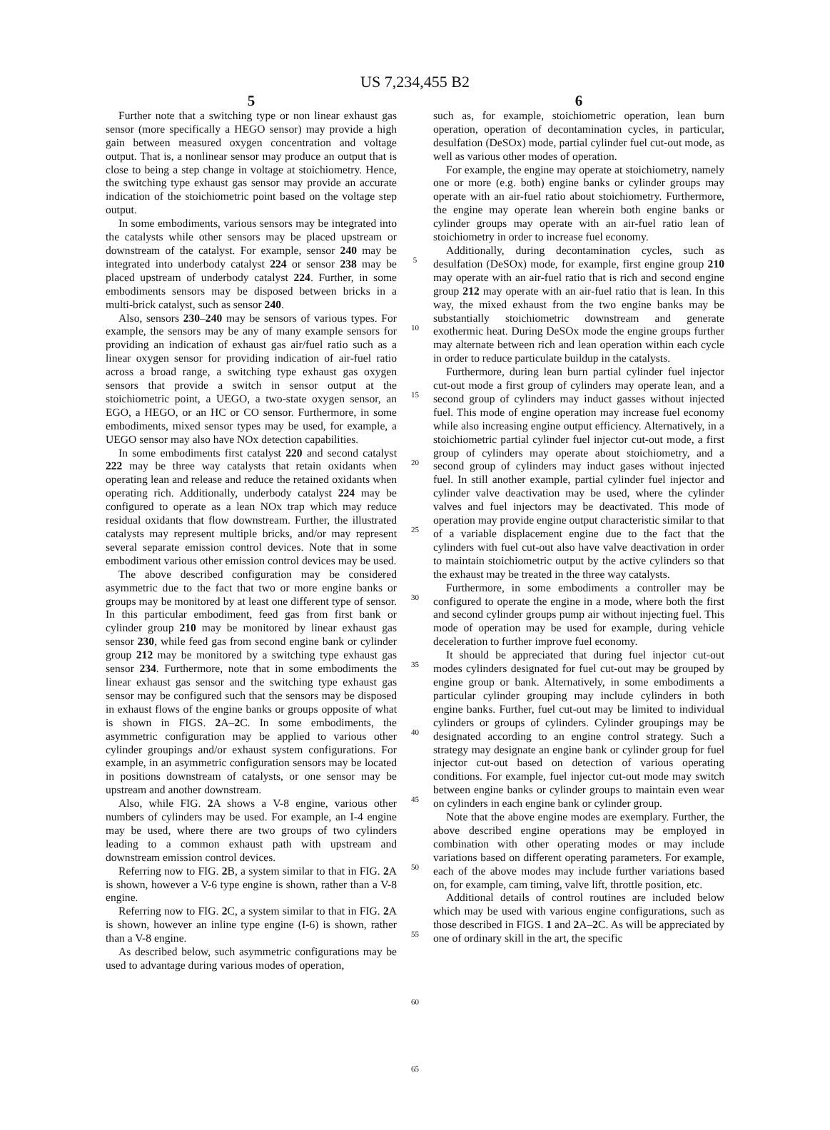US 7,234,455 B2
5
Further note that a switching type or non linear exhaust gas sensor (more specifically a HEGO sensor) may provide a high gain between measured oxygen concentration and voltage output. That is, a nonlinear sensor may produce an output that is close to being a step change in voltage at stoichiometry. Hence, the switching type exhaust gas sensor may provide an accurate indication of the stoichiometric point based on the voltage step output.
In some embodiments, various sensors may be integrated into the catalysts while other sensors may be placed upstream or downstream of the catalyst. For example, sensor 240 may be integrated into underbody catalyst 224 or sensor 238 may be placed upstream of underbody catalyst 224. Further, in some embodiments sensors may be disposed between bricks in a multi-brick catalyst, such as sensor 240.
Also, sensors 230–240 may be sensors of various types. For example, the sensors may be any of many example sensors for providing an indication of exhaust gas air/fuel ratio such as a linear oxygen sensor for providing indication of air-fuel ratio across a broad range, a switching type exhaust gas oxygen sensors that provide a switch in sensor output at the stoichiometric point, a UEGO, a two-state oxygen sensor, an EGO, a HEGO, or an HC or CO sensor. Furthermore, in some embodiments, mixed sensor types may be used, for example, a UEGO sensor may also have NOx detection capabilities.
In some embodiments first catalyst 220 and second catalyst 222 may be three way catalysts that retain oxidants when operating lean and release and reduce the retained oxidants when operating rich. Additionally, underbody catalyst 224 may be configured to operate as a lean NOx trap which may reduce residual oxidants that flow downstream. Further, the illustrated catalysts may represent multiple bricks, and/or may represent several separate emission control devices. Note that in some embodiment various other emission control devices may be used.
The above described configuration may be considered asymmetric due to the fact that two or more engine banks or groups may be monitored by at least one different type of sensor. In this particular embodiment, feed gas from first bank or cylinder group 210 may be monitored by linear exhaust gas sensor 230, while feed gas from second engine bank or cylinder group 212 may be monitored by a switching type exhaust gas sensor 234. Furthermore, note that in some embodiments the linear exhaust gas sensor and the switching type exhaust gas sensor may be configured such that the sensors may be disposed in exhaust flows of the engine banks or groups opposite of what is shown in FIGS. 2 A–2 C. In some embodiments, the asymmetric configuration may be applied to various other cylinder groupings and/or exhaust system configurations. For example, in an asymmetric configuration sensors may be located in positions downstream of catalysts, or one sensor may be upstream and another downstream.
Also, while FIG. 2 A shows a V-8 engine, various other numbers of cylinders may be used. For example, an I-4 engine may be used, where there are two groups of two cylinders leading to a common exhaust path with upstream and downstream emission control devices.
Referring now to FIG. 2 B, a system similar to that in FIG. 2 A is shown, however a V-6 type engine is shown, rather than a V-8 engine.
Referring now to FIG. 2 C, a system similar to that in FIG. 2 A is shown, however an inline type engine (I-6) is shown, rather than a V-8 engine.
As described below, such asymmetric configurations may be used to advantage during various modes of operation,
5
10
15
20
25
30
35
40
45
50
55
60
65
6
such as, for example, stoichiometric operation, lean burn operation, operation of decontamination cycles, in particular, desulfation (DeSOx) mode, partial cylinder fuel cut-out mode, as well as various other modes of operation.
For example, the engine may operate at stoichiometry, namely one or more (e.g. both) engine banks or cylinder groups may operate with an air-fuel ratio about stoichiometry. Furthermore, the engine may operate lean wherein both engine banks or cylinder groups may operate with an air-fuel ratio lean of stoichiometry in order to increase fuel economy.
Additionally, during decontamination cycles, such as desulfation (DeSOx) mode, for example, first engine group 210 may operate with an air-fuel ratio that is rich and second engine group 212 may operate with an air-fuel ratio that is lean. In this way, the mixed exhaust from the two engine banks may be substantially stoichiometric downstream and generate exothermic heat. During DeSOx mode the engine groups further may alternate between rich and lean operation within each cycle in order to reduce particulate buildup in the catalysts.
Furthermore, during lean burn partial cylinder fuel injector cut-out mode a first group of cylinders may operate lean, and a second group of cylinders may induct gasses without injected fuel. This mode of engine operation may increase fuel economy while also increasing engine output efficiency. Alternatively, in a stoichiometric partial cylinder fuel injector cut-out mode, a first group of cylinders may operate about stoichiometry, and a second group of cylinders may induct gases without injected fuel. In still another example, partial cylinder fuel injector and cylinder valve deactivation may be used, where the cylinder valves and fuel injectors may be deactivated. This mode of operation may provide engine output characteristic similar to that of a variable displacement engine due to the fact that the cylinders with fuel cut-out also have valve deactivation in order to maintain stoichiometric output by the active cylinders so that the exhaust may be treated in the three way catalysts.
Furthermore, in some embodiments a controller may be configured to operate the engine in a mode, where both the first and second cylinder groups pump air without injecting fuel. This mode of operation may be used for example, during vehicle deceleration to further improve fuel economy.
It should be appreciated that during fuel injector cut-out modes cylinders designated for fuel cut-out may be grouped by engine group or bank. Alternatively, in some embodiments a particular cylinder grouping may include cylinders in both engine banks. Further, fuel cut-out may be limited to individual cylinders or groups of cylinders. Cylinder groupings may be designated according to an engine control strategy. Such a strategy may designate an engine bank or cylinder group for fuel injector cut-out based on detection of various operating conditions. For example, fuel injector cut-out mode may switch between engine banks or cylinder groups to maintain even wear on cylinders in each engine bank or cylinder group.
Note that the above engine modes are exemplary. Further, the above described engine operations may be employed in combination with other operating modes or may include variations based on different operating parameters. For example, each of the above modes may include further variations based on, for example, cam timing, valve lift, throttle position, etc.
Additional details of control routines are included below which may be used with various engine configurations, such as those described in FIGS. 1 and 2 A–2 C. As will be appreciated by one of ordinary skill in the art, the specific